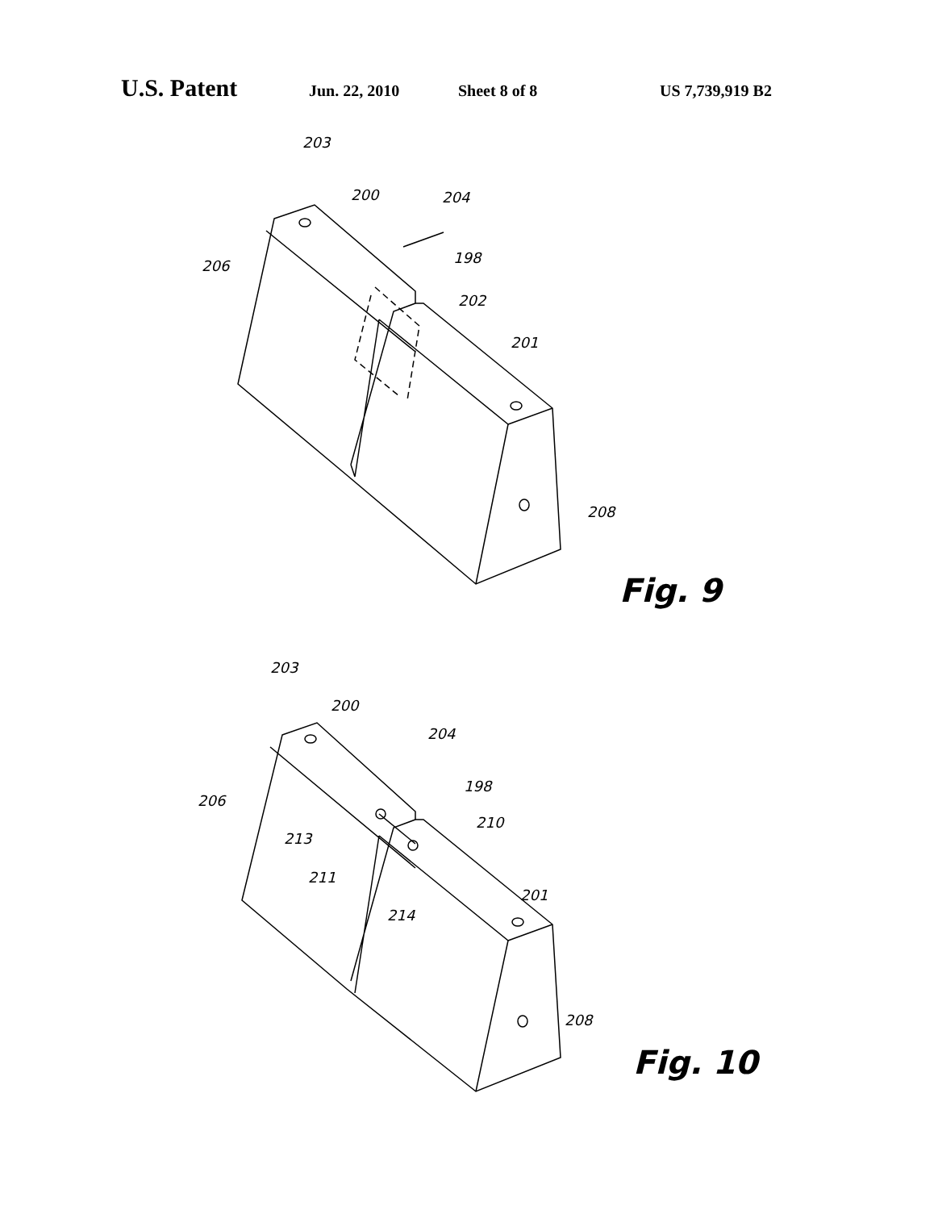U.S. Patent Jun. 22, 2010 Sheet 8 of 8 US 7,739,919 B2
203
200
204
198
206
202
201
208
Fig. 9
203
200
204
198
206
210
213
211
201
214
208
Fig. 10